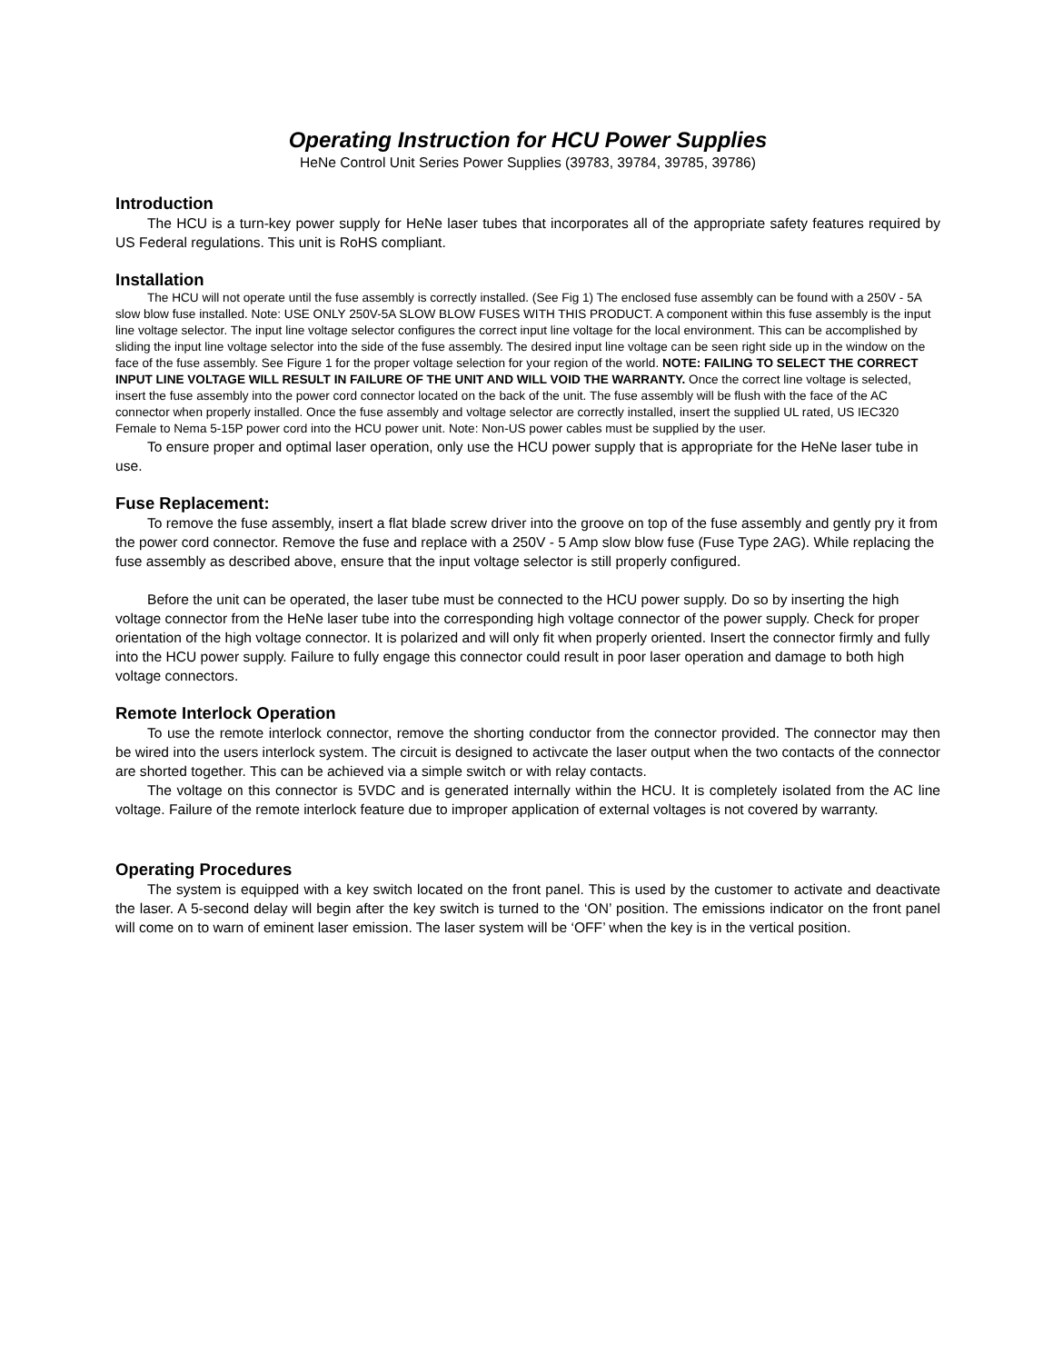Operating Instruction for HCU Power Supplies
HeNe Control Unit Series Power Supplies (39783, 39784, 39785, 39786)
Introduction
The HCU is a turn-key power supply for HeNe laser tubes that incorporates all of the appropriate safety features required by US Federal regulations. This unit is RoHS compliant.
Installation
The HCU will not operate until the fuse assembly is correctly installed. (See Fig 1) The enclosed fuse assembly can be found with a 250V - 5A slow blow fuse installed. Note: USE ONLY 250V-5A SLOW BLOW FUSES WITH THIS PRODUCT. A component within this fuse assembly is the input line voltage selector. The input line voltage selector configures the correct input line voltage for the local environment. This can be accomplished by sliding the input line voltage selector into the side of the fuse assembly. The desired input line voltage can be seen right side up in the window on the face of the fuse assembly. See Figure 1 for the proper voltage selection for your region of the world. NOTE: FAILING TO SELECT THE CORRECT INPUT LINE VOLTAGE WILL RESULT IN FAILURE OF THE UNIT AND WILL VOID THE WARRANTY. Once the correct line voltage is selected, insert the fuse assembly into the power cord connector located on the back of the unit. The fuse assembly will be flush with the face of the AC connector when properly installed. Once the fuse assembly and voltage selector are correctly installed, insert the supplied UL rated, US IEC320 Female to Nema 5-15P power cord into the HCU power unit. Note: Non-US power cables must be supplied by the user.
To ensure proper and optimal laser operation, only use the HCU power supply that is appropriate for the HeNe laser tube in use.
Fuse Replacement:
To remove the fuse assembly, insert a flat blade screw driver into the groove on top of the fuse assembly and gently pry it from the power cord connector. Remove the fuse and replace with a 250V - 5 Amp slow blow fuse (Fuse Type 2AG). While replacing the fuse assembly as described above, ensure that the input voltage selector is still properly configured.
Before the unit can be operated, the laser tube must be connected to the HCU power supply. Do so by inserting the high voltage connector from the HeNe laser tube into the corresponding high voltage connector of the power supply. Check for proper orientation of the high voltage connector. It is polarized and will only fit when properly oriented. Insert the connector firmly and fully into the HCU power supply. Failure to fully engage this connector could result in poor laser operation and damage to both high voltage connectors.
Remote Interlock Operation
To use the remote interlock connector, remove the shorting conductor from the connector provided. The connector may then be wired into the users interlock system. The circuit is designed to activcate the laser output when the two contacts of the connector are shorted together. This can be achieved via a simple switch or with relay contacts.
The voltage on this connector is 5VDC and is generated internally within the HCU. It is completely isolated from the AC line voltage. Failure of the remote interlock feature due to improper application of external voltages is not covered by warranty.
Operating Procedures
The system is equipped with a key switch located on the front panel. This is used by the customer to activate and deactivate the laser. A 5-second delay will begin after the key switch is turned to the ‘ON’ position. The emissions indicator on the front panel will come on to warn of eminent laser emission. The laser system will be ‘OFF’ when the key is in the vertical position.